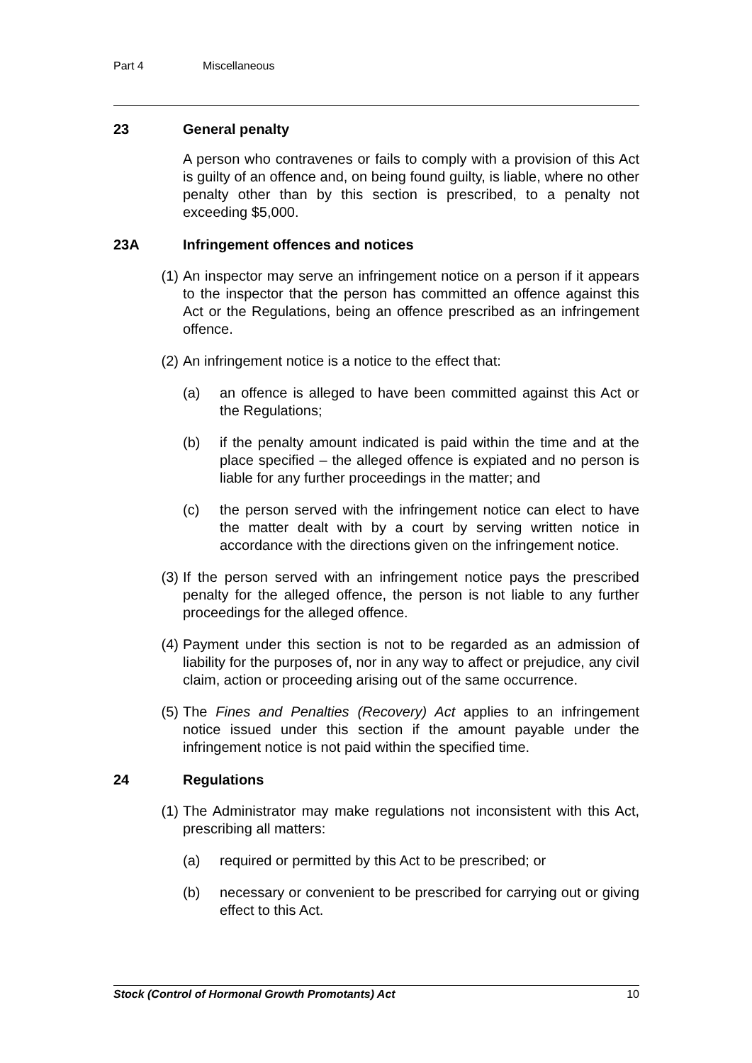Part 4 Miscellaneous
23 General penalty
A person who contravenes or fails to comply with a provision of this Act is guilty of an offence and, on being found guilty, is liable, where no other penalty other than by this section is prescribed, to a penalty not exceeding $5,000.
23A Infringement offences and notices
(1) An inspector may serve an infringement notice on a person if it appears to the inspector that the person has committed an offence against this Act or the Regulations, being an offence prescribed as an infringement offence.
(2) An infringement notice is a notice to the effect that:
(a) an offence is alleged to have been committed against this Act or the Regulations;
(b) if the penalty amount indicated is paid within the time and at the place specified – the alleged offence is expiated and no person is liable for any further proceedings in the matter; and
(c) the person served with the infringement notice can elect to have the matter dealt with by a court by serving written notice in accordance with the directions given on the infringement notice.
(3) If the person served with an infringement notice pays the prescribed penalty for the alleged offence, the person is not liable to any further proceedings for the alleged offence.
(4) Payment under this section is not to be regarded as an admission of liability for the purposes of, nor in any way to affect or prejudice, any civil claim, action or proceeding arising out of the same occurrence.
(5) The Fines and Penalties (Recovery) Act applies to an infringement notice issued under this section if the amount payable under the infringement notice is not paid within the specified time.
24 Regulations
(1) The Administrator may make regulations not inconsistent with this Act, prescribing all matters:
(a) required or permitted by this Act to be prescribed; or
(b) necessary or convenient to be prescribed for carrying out or giving effect to this Act.
Stock (Control of Hormonal Growth Promotants) Act 10